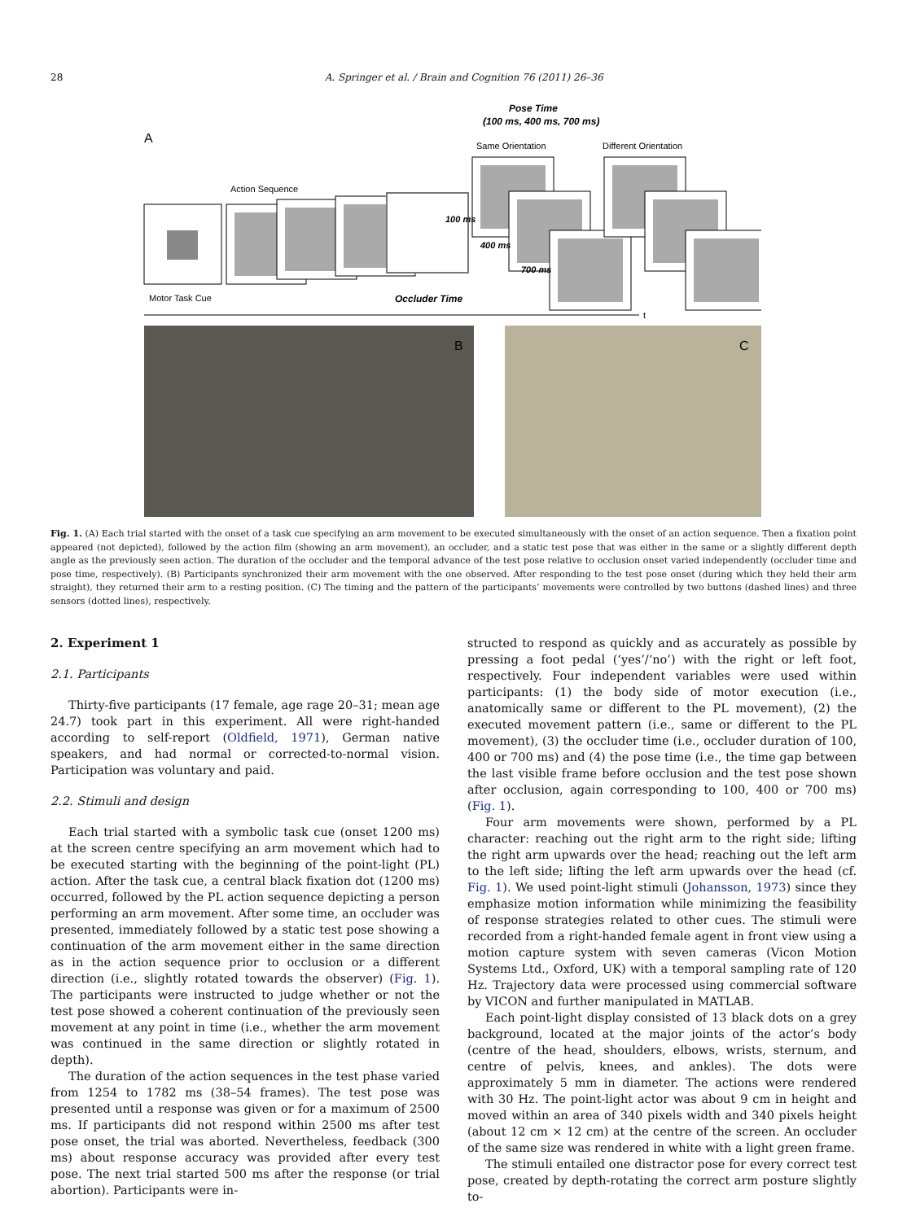28 A. Springer et al. / Brain and Cognition 76 (2011) 26–36
A
Pose Time
(100 ms, 400 ms, 700 ms)
Same Orientation
Different Orientation
Action Sequence
Motor Task Cue
100 ms
400 ms
700 ms
Occluder Time
t
B
C
Fig. 1. (A) Each trial started with the onset of a task cue specifying an arm movement to be executed simultaneously with the onset of an action sequence. Then a fixation point appeared (not depicted), followed by the action film (showing an arm movement), an occluder, and a static test pose that was either in the same or a slightly different depth angle as the previously seen action. The duration of the occluder and the temporal advance of the test pose relative to occlusion onset varied independently (occluder time and pose time, respectively). (B) Participants synchronized their arm movement with the one observed. After responding to the test pose onset (during which they held their arm straight), they returned their arm to a resting position. (C) The timing and the pattern of the participants’ movements were controlled by two buttons (dashed lines) and three sensors (dotted lines), respectively.
2. Experiment 1
2.1. Participants
Thirty-five participants (17 female, age rage 20–31; mean age 24.7) took part in this experiment. All were right-handed according to self-report (Oldfield, 1971), German native speakers, and had normal or corrected-to-normal vision. Participation was voluntary and paid.
2.2. Stimuli and design
Each trial started with a symbolic task cue (onset 1200 ms) at the screen centre specifying an arm movement which had to be executed starting with the beginning of the point-light (PL) action. After the task cue, a central black fixation dot (1200 ms) occurred, followed by the PL action sequence depicting a person performing an arm movement. After some time, an occluder was presented, immediately followed by a static test pose showing a continuation of the arm movement either in the same direction as in the action sequence prior to occlusion or a different direction (i.e., slightly rotated towards the observer) (Fig. 1). The participants were instructed to judge whether or not the test pose showed a coherent continuation of the previously seen movement at any point in time (i.e., whether the arm movement was continued in the same direction or slightly rotated in depth).
The duration of the action sequences in the test phase varied from 1254 to 1782 ms (38–54 frames). The test pose was presented until a response was given or for a maximum of 2500 ms. If participants did not respond within 2500 ms after test pose onset, the trial was aborted. Nevertheless, feedback (300 ms) about response accuracy was provided after every test pose. The next trial started 500 ms after the response (or trial abortion). Participants were in-
structed to respond as quickly and as accurately as possible by pressing a foot pedal (‘yes’/‘no’) with the right or left foot, respectively. Four independent variables were used within participants: (1) the body side of motor execution (i.e., anatomically same or different to the PL movement), (2) the executed movement pattern (i.e., same or different to the PL movement), (3) the occluder time (i.e., occluder duration of 100, 400 or 700 ms) and (4) the pose time (i.e., the time gap between the last visible frame before occlusion and the test pose shown after occlusion, again corresponding to 100, 400 or 700 ms) (Fig. 1).
Four arm movements were shown, performed by a PL character: reaching out the right arm to the right side; lifting the right arm upwards over the head; reaching out the left arm to the left side; lifting the left arm upwards over the head (cf. Fig. 1). We used point-light stimuli (Johansson, 1973) since they emphasize motion information while minimizing the feasibility of response strategies related to other cues. The stimuli were recorded from a right-handed female agent in front view using a motion capture system with seven cameras (Vicon Motion Systems Ltd., Oxford, UK) with a temporal sampling rate of 120 Hz. Trajectory data were processed using commercial software by VICON and further manipulated in MATLAB.
Each point-light display consisted of 13 black dots on a grey background, located at the major joints of the actor’s body (centre of the head, shoulders, elbows, wrists, sternum, and centre of pelvis, knees, and ankles). The dots were approximately 5 mm in diameter. The actions were rendered with 30 Hz. The point-light actor was about 9 cm in height and moved within an area of 340 pixels width and 340 pixels height (about 12 cm × 12 cm) at the centre of the screen. An occluder of the same size was rendered in white with a light green frame.
The stimuli entailed one distractor pose for every correct test pose, created by depth-rotating the correct arm posture slightly to-